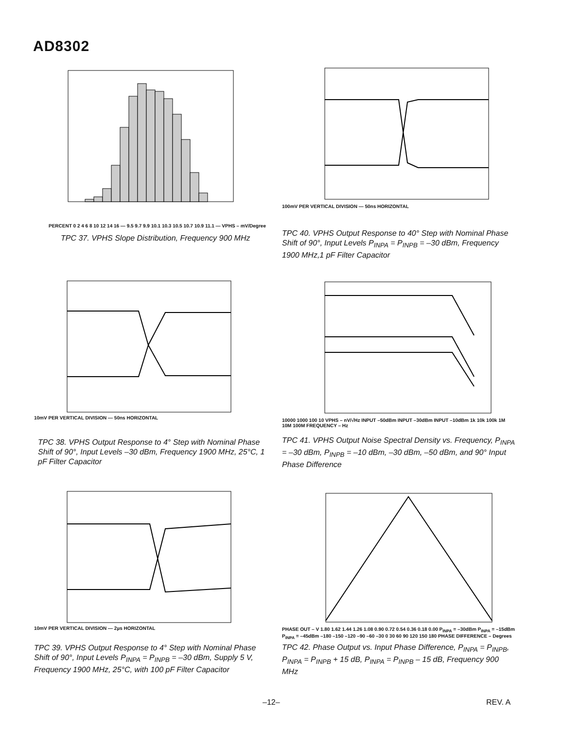AD8302
PERCENT 0 2 4 6 8 10 12 14 16 — 9.5 9.7 9.9 10.1 10.3 10.5 10.7 10.9 11.1 — VPHS – mV/Degree
TPC 37. VPHS Slope Distribution, Frequency 900 MHz
100mV PER VERTICAL DIVISION — 50ns HORIZONTAL
TPC 40. VPHS Output Response to 40° Step with Nominal Phase Shift of 90°, Input Levels P<sub>INPA</sub> = P<sub>INPB</sub> = –30 dBm, Frequency 1900 MHz,1 pF Filter Capacitor
10mV PER VERTICAL DIVISION — 50ns HORIZONTAL
TPC 38. VPHS Output Response to 4° Step with Nominal Phase Shift of 90°, Input Levels –30 dBm, Frequency 1900 MHz, 25°C, 1 pF Filter Capacitor
10000 1000 100 10 VPHS – nV/√Hz INPUT –50dBm INPUT –30dBm INPUT –10dBm 1k 10k 100k 1M 10M 100M FREQUENCY – Hz
TPC 41. VPHS Output Noise Spectral Density vs. Frequency, P<sub>INPA</sub> = –30 dBm, P<sub>INPB</sub> = –10 dBm, –30 dBm, –50 dBm, and 90° Input Phase Difference
10mV PER VERTICAL DIVISION — 2µs HORIZONTAL
TPC 39. VPHS Output Response to 4° Step with Nominal Phase Shift of 90°, Input Levels P<sub>INPA</sub> = P<sub>INPB</sub> = –30 dBm, Supply 5 V, Frequency 1900 MHz, 25°C, with 100 pF Filter Capacitor
PHASE OUT – V 1.80 1.62 1.44 1.26 1.08 0.90 0.72 0.54 0.36 0.18 0.00 P<sub>INPA</sub> = –30dBm P<sub>INPA</sub> = –15dBm P<sub>INPA</sub> = –45dBm –180 –150 –120 –90 –60 –30 0 30 60 90 120 150 180 PHASE DIFFERENCE – Degrees
TPC 42. Phase Output vs. Input Phase Difference, P<sub>INPA</sub> = P<sub>INPB</sub>, P<sub>INPA</sub> = P<sub>INPB</sub> + 15 dB, P<sub>INPA</sub> = P<sub>INPB</sub> – 15 dB, Frequency 900 MHz
–12– REV. A